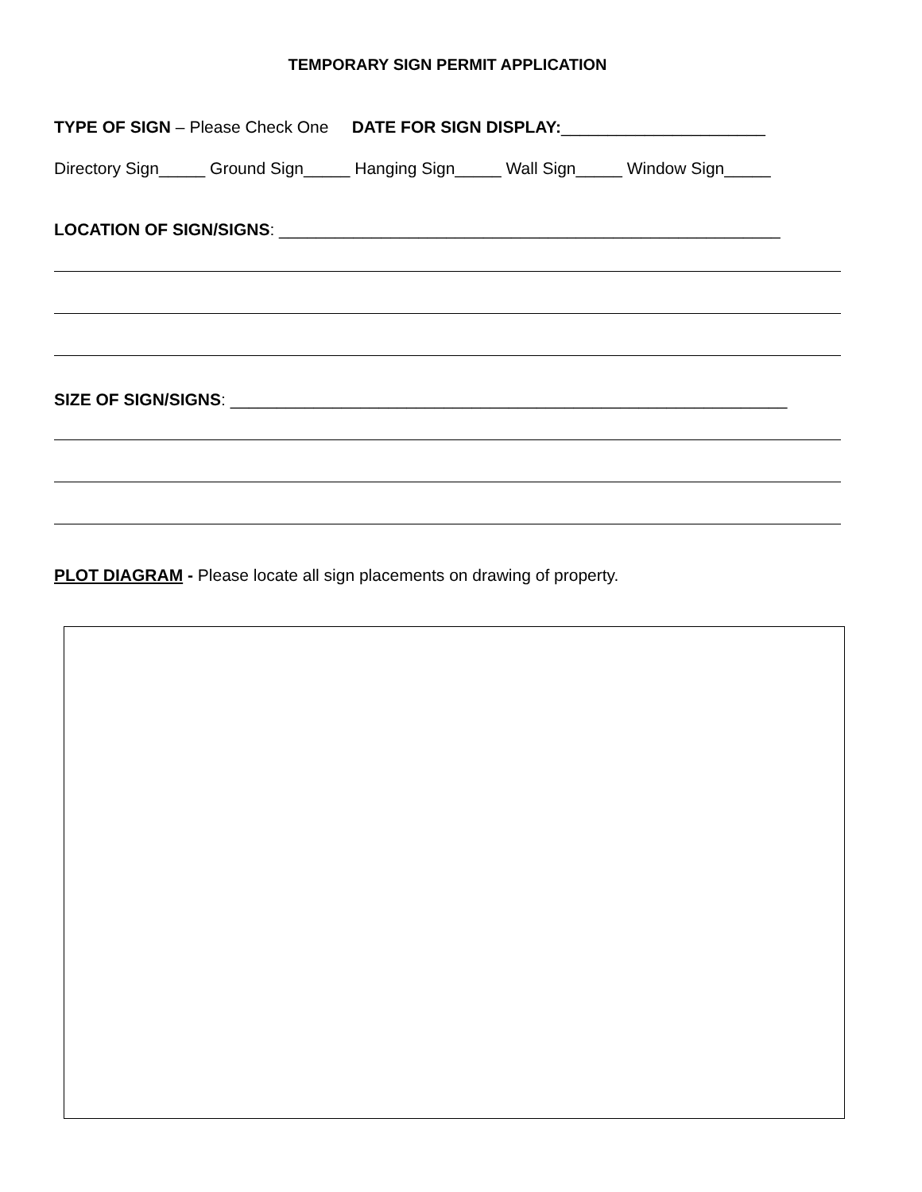TEMPORARY SIGN PERMIT APPLICATION
TYPE OF SIGN – Please Check One DATE FOR SIGN DISPLAY:______________________
Directory Sign_____ Ground Sign_____ Hanging Sign_____ Wall Sign_____ Window Sign_____
LOCATION OF SIGN/SIGNS: ______________________________________________________
SIZE OF SIGN/SIGNS: ____________________________________________________________
PLOT DIAGRAM - Please locate all sign placements on drawing of property.